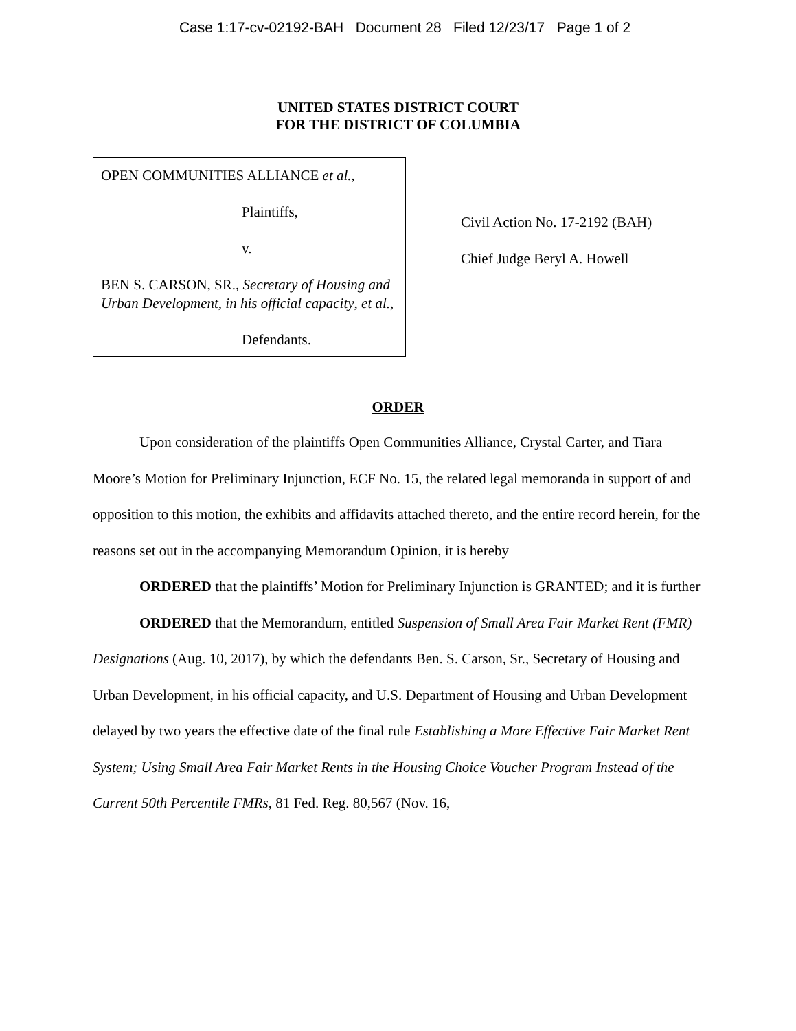Case 1:17-cv-02192-BAH Document 28 Filed 12/23/17 Page 1 of 2
UNITED STATES DISTRICT COURT
FOR THE DISTRICT OF COLUMBIA
OPEN COMMUNITIES ALLIANCE et al.,
Plaintiffs,
v.
BEN S. CARSON, SR., Secretary of Housing and Urban Development, in his official capacity, et al.,
Defendants.
Civil Action No. 17-2192 (BAH)
Chief Judge Beryl A. Howell
ORDER
Upon consideration of the plaintiffs Open Communities Alliance, Crystal Carter, and Tiara Moore’s Motion for Preliminary Injunction, ECF No. 15, the related legal memoranda in support of and opposition to this motion, the exhibits and affidavits attached thereto, and the entire record herein, for the reasons set out in the accompanying Memorandum Opinion, it is hereby
ORDERED that the plaintiffs’ Motion for Preliminary Injunction is GRANTED; and it is further
ORDERED that the Memorandum, entitled Suspension of Small Area Fair Market Rent (FMR) Designations (Aug. 10, 2017), by which the defendants Ben. S. Carson, Sr., Secretary of Housing and Urban Development, in his official capacity, and U.S. Department of Housing and Urban Development delayed by two years the effective date of the final rule Establishing a More Effective Fair Market Rent System; Using Small Area Fair Market Rents in the Housing Choice Voucher Program Instead of the Current 50th Percentile FMRs, 81 Fed. Reg. 80,567 (Nov. 16,